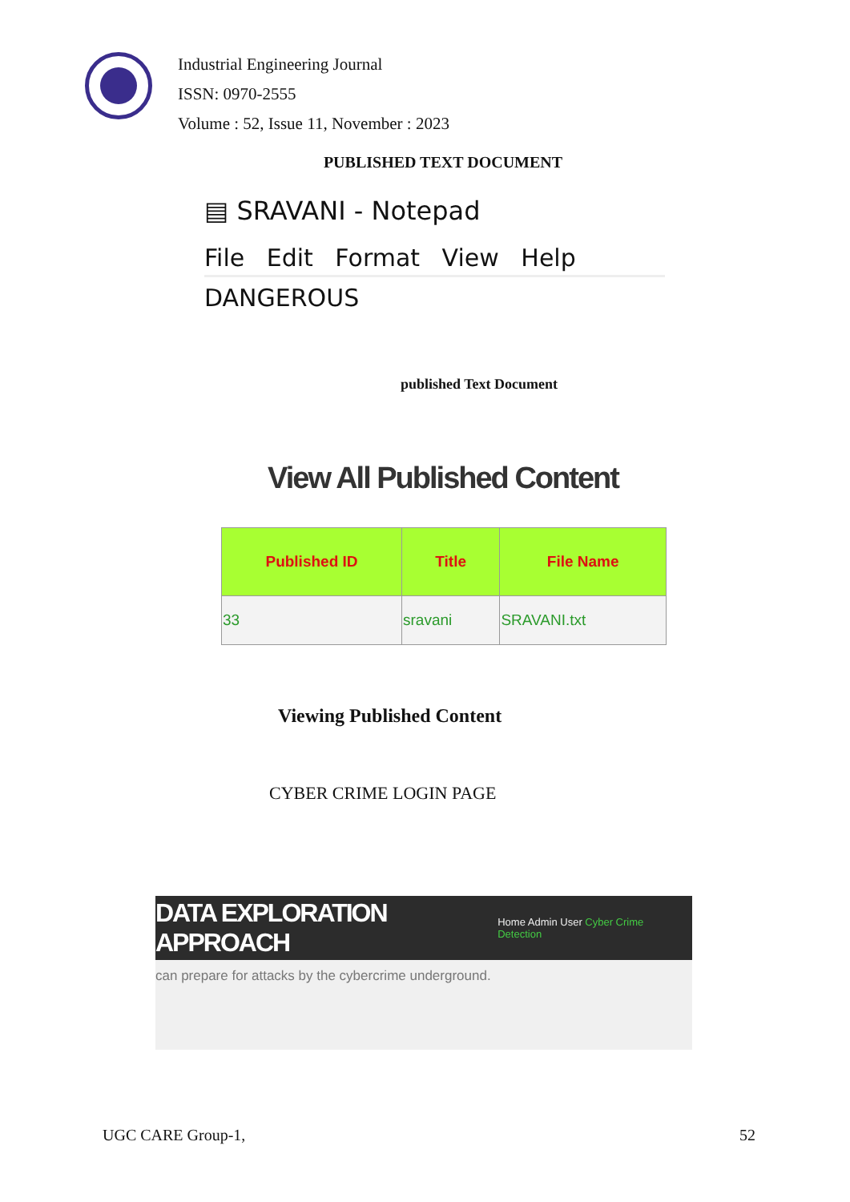Industrial Engineering Journal
ISSN: 0970-2555
Volume : 52, Issue 11, November : 2023
PUBLISHED TEXT DOCUMENT
▤ SRAVANI - Notepad
File Edit Format View Help
DANGEROUS
published Text Document
View All Published Content
| Published ID | Title | File Name |
| --- | --- | --- |
| 33 | sravani | SRAVANI.txt |
Viewing Published Content
CYBER CRIME LOGIN PAGE
DATA EXPLORATION APPROACH Home Admin User Cyber Crime Detection
can prepare for attacks by the cybercrime underground.
UGC CARE Group-1, 52